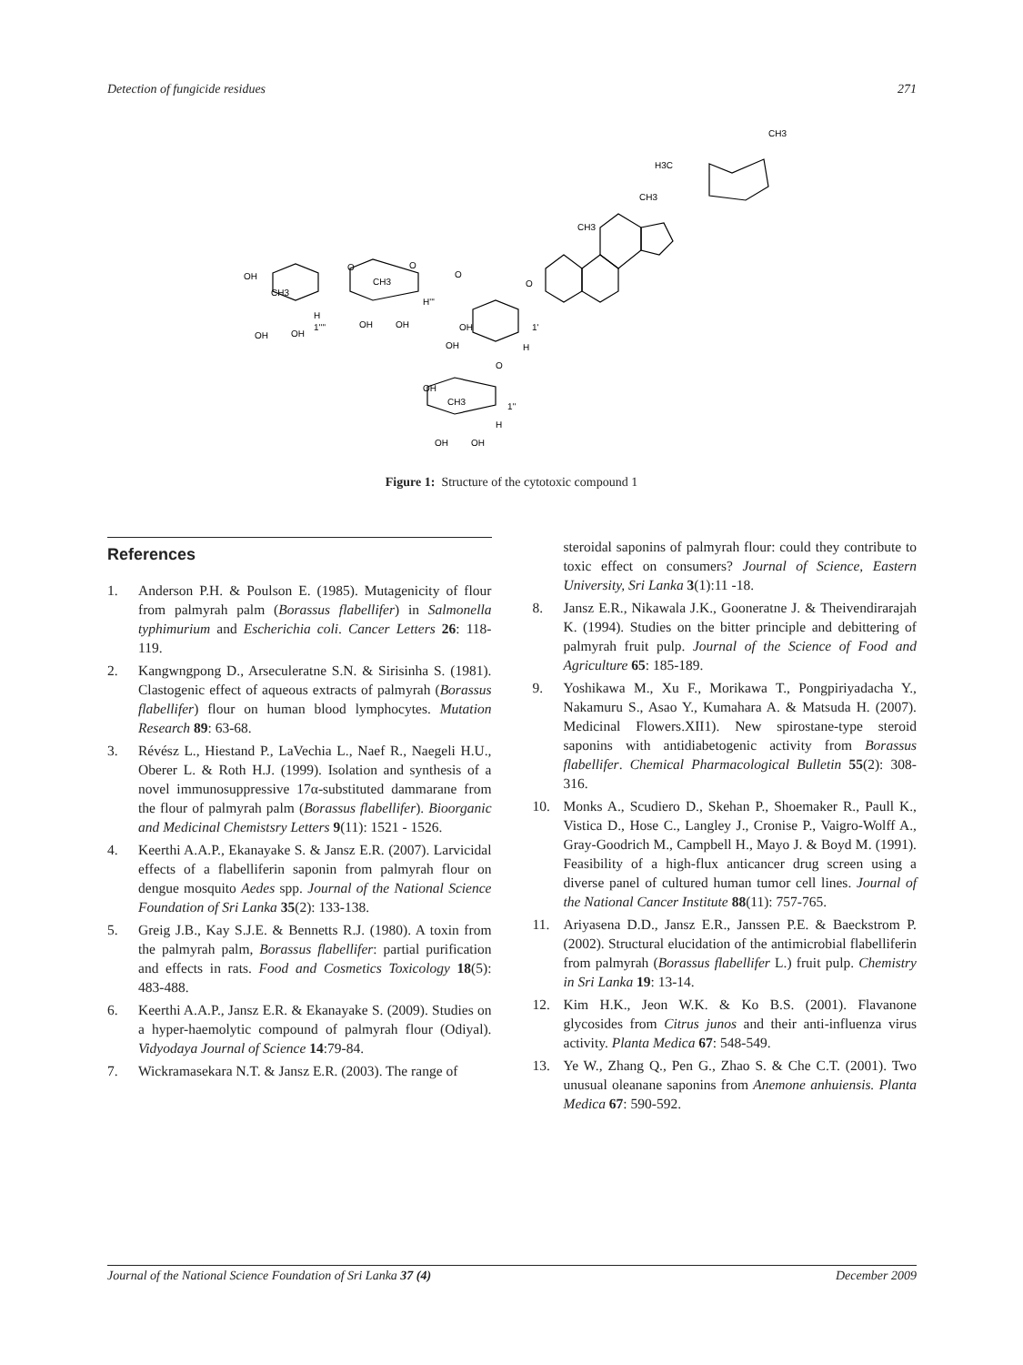Detection of fungicide residues 271
CH3
H3C
CH3
CH3
O
OH
CH3
CH3
O
O
O
H
1''''
OH
OH
OH
OH
H'''
OH
OH
1'
H
O
OH
CH3
1''
H
OH
OH
Figure 1: Structure of the cytotoxic compound 1
References
1. Anderson P.H. & Poulson E. (1985). Mutagenicity of flour from palmyrah palm (Borassus flabellifer) in Salmonella typhimurium and Escherichia coli. Cancer Letters 26: 118-119.
2. Kangwngpong D., Arseculeratne S.N. & Sirisinha S. (1981). Clastogenic effect of aqueous extracts of palmyrah (Borassus flabellifer) flour on human blood lymphocytes. Mutation Research 89: 63-68.
3. Révész L., Hiestand P., LaVechia L., Naef R., Naegeli H.U., Oberer L. & Roth H.J. (1999). Isolation and synthesis of a novel immunosuppressive 17α-substituted dammarane from the flour of palmyrah palm (Borassus flabellifer). Bioorganic and Medicinal Chemistsry Letters 9(11): 1521 - 1526.
4. Keerthi A.A.P., Ekanayake S. & Jansz E.R. (2007). Larvicidal effects of a flabelliferin saponin from palmyrah flour on dengue mosquito Aedes spp. Journal of the National Science Foundation of Sri Lanka 35(2): 133-138.
5. Greig J.B., Kay S.J.E. & Bennetts R.J. (1980). A toxin from the palmyrah palm, Borassus flabellifer: partial purification and effects in rats. Food and Cosmetics Toxicology 18(5): 483-488.
6. Keerthi A.A.P., Jansz E.R. & Ekanayake S. (2009). Studies on a hyper-haemolytic compound of palmyrah flour (Odiyal). Vidyodaya Journal of Science 14:79-84.
7. Wickramasekara N.T. & Jansz E.R. (2003). The range of
steroidal saponins of palmyrah flour: could they contribute to toxic effect on consumers? Journal of Science, Eastern University, Sri Lanka 3(1):11 -18.
8. Jansz E.R., Nikawala J.K., Gooneratne J. & Theivendirarajah K. (1994). Studies on the bitter principle and debittering of palmyrah fruit pulp. Journal of the Science of Food and Agriculture 65: 185-189.
9. Yoshikawa M., Xu F., Morikawa T., Pongpiriyadacha Y., Nakamuru S., Asao Y., Kumahara A. & Matsuda H. (2007). Medicinal Flowers.XII1). New spirostane-type steroid saponins with antidiabetogenic activity from Borassus flabellifer. Chemical Pharmacological Bulletin 55(2): 308-316.
10. Monks A., Scudiero D., Skehan P., Shoemaker R., Paull K., Vistica D., Hose C., Langley J., Cronise P., Vaigro-Wolff A., Gray-Goodrich M., Campbell H., Mayo J. & Boyd M. (1991). Feasibility of a high-flux anticancer drug screen using a diverse panel of cultured human tumor cell lines. Journal of the National Cancer Institute 88(11): 757-765.
11. Ariyasena D.D., Jansz E.R., Janssen P.E. & Baeckstrom P. (2002). Structural elucidation of the antimicrobial flabelliferin from palmyrah (Borassus flabellifer L.) fruit pulp. Chemistry in Sri Lanka 19: 13-14.
12. Kim H.K., Jeon W.K. & Ko B.S. (2001). Flavanone glycosides from Citrus junos and their anti-influenza virus activity. Planta Medica 67: 548-549.
13. Ye W., Zhang Q., Pen G., Zhao S. & Che C.T. (2001). Two unusual oleanane saponins from Anemone anhuiensis. Planta Medica 67: 590-592.
Journal of the National Science Foundation of Sri Lanka 37 (4) December 2009